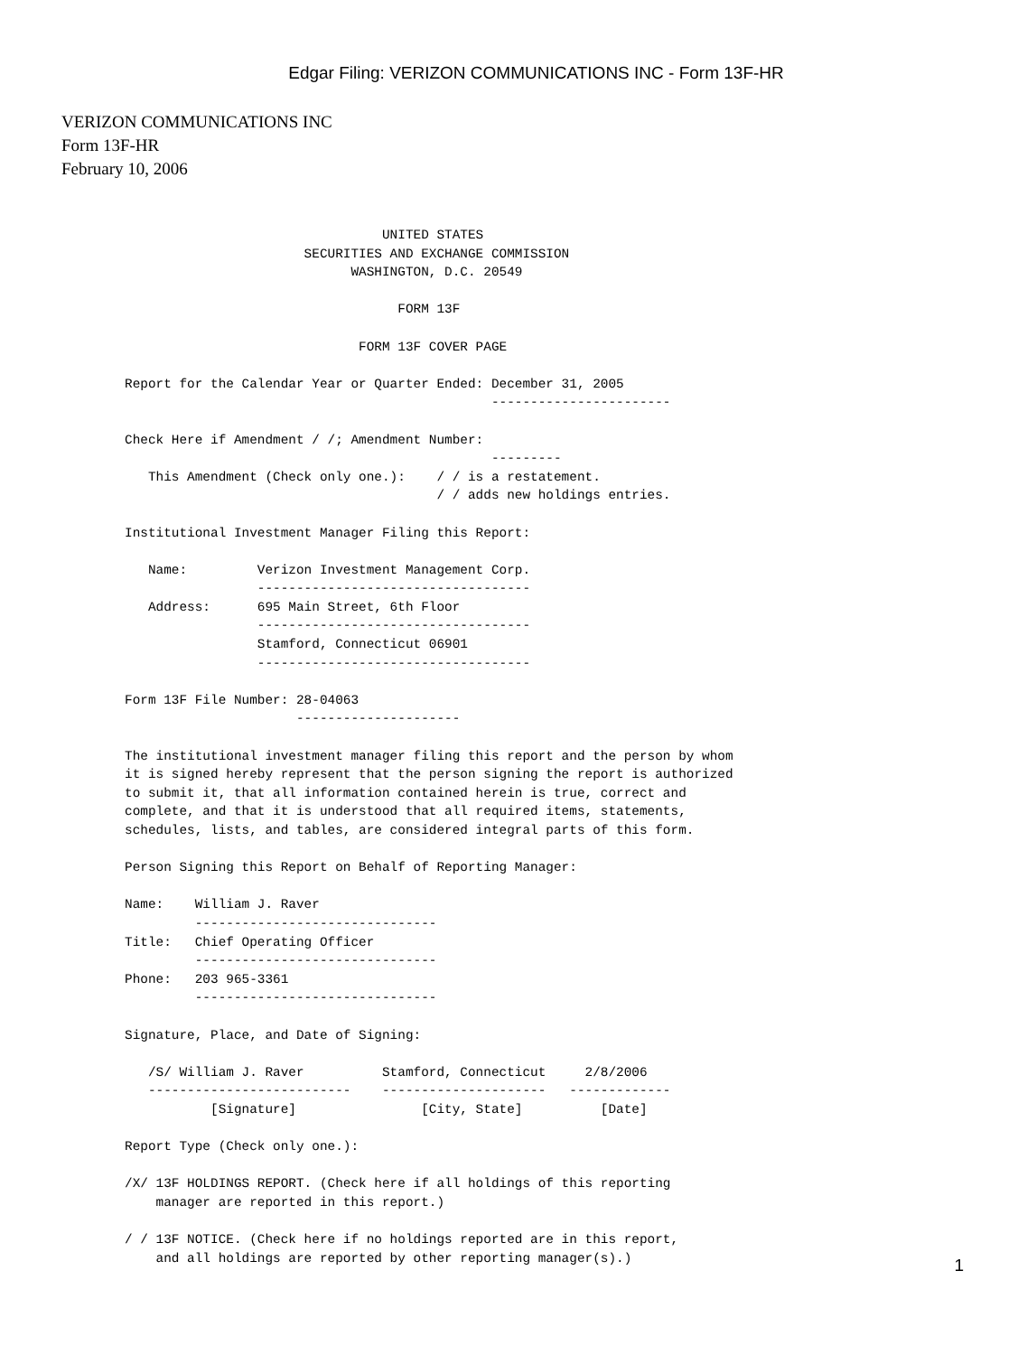Edgar Filing: VERIZON COMMUNICATIONS INC - Form 13F-HR
VERIZON COMMUNICATIONS INC
Form 13F-HR
February 10, 2006
                                 UNITED STATES
                       SECURITIES AND EXCHANGE COMMISSION
                             WASHINGTON, D.C. 20549

                                   FORM 13F

                              FORM 13F COVER PAGE

Report for the Calendar Year or Quarter Ended: December 31, 2005
                                               -----------------------

Check Here if Amendment / /; Amendment Number:
                                               ---------
   This Amendment (Check only one.):    / / is a restatement.
                                        / / adds new holdings entries.

Institutional Investment Manager Filing this Report:

   Name:         Verizon Investment Management Corp.
                 -----------------------------------
   Address:      695 Main Street, 6th Floor
                 -----------------------------------
                 Stamford, Connecticut 06901
                 -----------------------------------

Form 13F File Number: 28-04063
                      ---------------------

The institutional investment manager filing this report and the person by whom
it is signed hereby represent that the person signing the report is authorized
to submit it, that all information contained herein is true, correct and
complete, and that it is understood that all required items, statements,
schedules, lists, and tables, are considered integral parts of this form.

Person Signing this Report on Behalf of Reporting Manager:

Name:    William J. Raver
         -------------------------------
Title:   Chief Operating Officer
         -------------------------------
Phone:   203 965-3361
         -------------------------------

Signature, Place, and Date of Signing:

   /S/ William J. Raver          Stamford, Connecticut     2/8/2006
   --------------------------    ---------------------   -------------
           [Signature]                [City, State]          [Date]

Report Type (Check only one.):

/X/ 13F HOLDINGS REPORT. (Check here if all holdings of this reporting
    manager are reported in this report.)

/ / 13F NOTICE. (Check here if no holdings reported are in this report,
    and all holdings are reported by other reporting manager(s).)
1